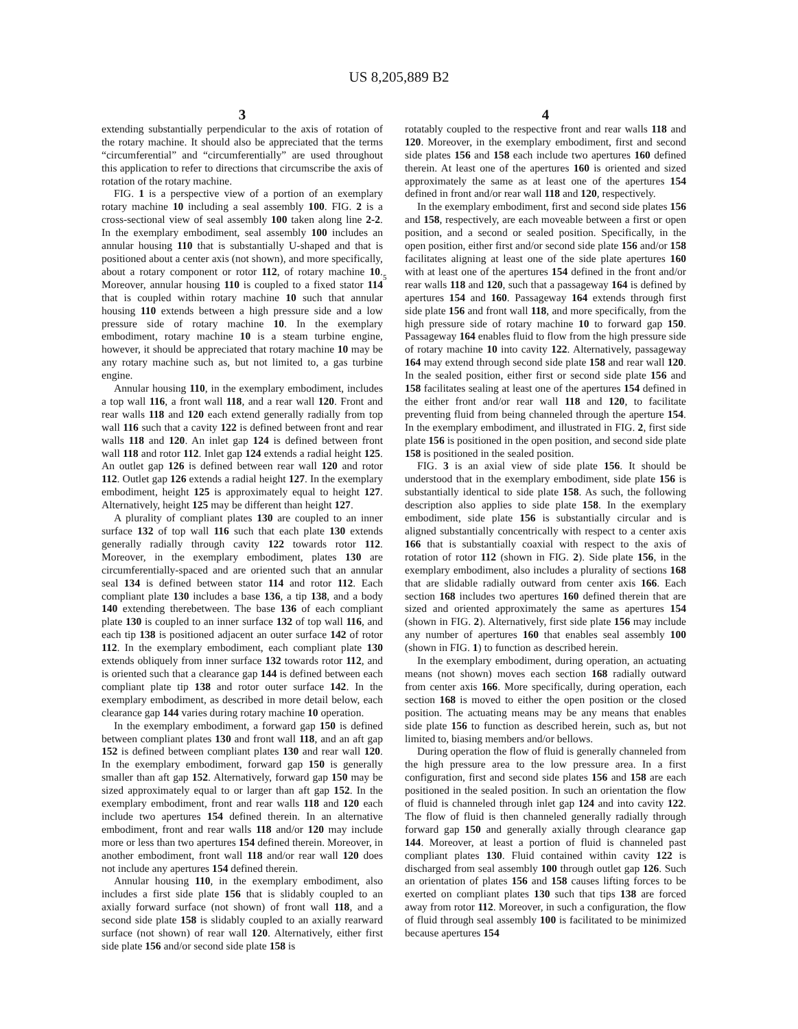US 8,205,889 B2
3
extending substantially perpendicular to the axis of rotation of the rotary machine. It should also be appreciated that the terms “circumferential” and “circumferentially” are used throughout this application to refer to directions that circumscribe the axis of rotation of the rotary machine.
FIG. 1 is a perspective view of a portion of an exemplary rotary machine 10 including a seal assembly 100. FIG. 2 is a cross-sectional view of seal assembly 100 taken along line 2-2. In the exemplary embodiment, seal assembly 100 includes an annular housing 110 that is substantially U-shaped and that is positioned about a center axis (not shown), and more specifically, about a rotary component or rotor 112, of rotary machine 10. Moreover, annular housing 110 is coupled to a fixed stator 114 that is coupled within rotary machine 10 such that annular housing 110 extends between a high pressure side and a low pressure side of rotary machine 10. In the exemplary embodiment, rotary machine 10 is a steam turbine engine, however, it should be appreciated that rotary machine 10 may be any rotary machine such as, but not limited to, a gas turbine engine.
Annular housing 110, in the exemplary embodiment, includes a top wall 116, a front wall 118, and a rear wall 120. Front and rear walls 118 and 120 each extend generally radially from top wall 116 such that a cavity 122 is defined between front and rear walls 118 and 120. An inlet gap 124 is defined between front wall 118 and rotor 112. Inlet gap 124 extends a radial height 125. An outlet gap 126 is defined between rear wall 120 and rotor 112. Outlet gap 126 extends a radial height 127. In the exemplary embodiment, height 125 is approximately equal to height 127. Alternatively, height 125 may be different than height 127.
A plurality of compliant plates 130 are coupled to an inner surface 132 of top wall 116 such that each plate 130 extends generally radially through cavity 122 towards rotor 112. Moreover, in the exemplary embodiment, plates 130 are circumferentially-spaced and are oriented such that an annular seal 134 is defined between stator 114 and rotor 112. Each compliant plate 130 includes a base 136, a tip 138, and a body 140 extending therebetween. The base 136 of each compliant plate 130 is coupled to an inner surface 132 of top wall 116, and each tip 138 is positioned adjacent an outer surface 142 of rotor 112. In the exemplary embodiment, each compliant plate 130 extends obliquely from inner surface 132 towards rotor 112, and is oriented such that a clearance gap 144 is defined between each compliant plate tip 138 and rotor outer surface 142. In the exemplary embodiment, as described in more detail below, each clearance gap 144 varies during rotary machine 10 operation.
In the exemplary embodiment, a forward gap 150 is defined between compliant plates 130 and front wall 118, and an aft gap 152 is defined between compliant plates 130 and rear wall 120. In the exemplary embodiment, forward gap 150 is generally smaller than aft gap 152. Alternatively, forward gap 150 may be sized approximately equal to or larger than aft gap 152. In the exemplary embodiment, front and rear walls 118 and 120 each include two apertures 154 defined therein. In an alternative embodiment, front and rear walls 118 and/or 120 may include more or less than two apertures 154 defined therein. Moreover, in another embodiment, front wall 118 and/or rear wall 120 does not include any apertures 154 defined therein.
Annular housing 110, in the exemplary embodiment, also includes a first side plate 156 that is slidably coupled to an axially forward surface (not shown) of front wall 118, and a second side plate 158 is slidably coupled to an axially rearward surface (not shown) of rear wall 120. Alternatively, either first side plate 156 and/or second side plate 158 is
5
4
rotatably coupled to the respective front and rear walls 118 and 120. Moreover, in the exemplary embodiment, first and second side plates 156 and 158 each include two apertures 160 defined therein. At least one of the apertures 160 is oriented and sized approximately the same as at least one of the apertures 154 defined in front and/or rear wall 118 and 120, respectively.
In the exemplary embodiment, first and second side plates 156 and 158, respectively, are each moveable between a first or open position, and a second or sealed position. Specifically, in the open position, either first and/or second side plate 156 and/or 158 facilitates aligning at least one of the side plate apertures 160 with at least one of the apertures 154 defined in the front and/or rear walls 118 and 120, such that a passageway 164 is defined by apertures 154 and 160. Passageway 164 extends through first side plate 156 and front wall 118, and more specifically, from the high pressure side of rotary machine 10 to forward gap 150. Passageway 164 enables fluid to flow from the high pressure side of rotary machine 10 into cavity 122. Alternatively, passageway 164 may extend through second side plate 158 and rear wall 120. In the sealed position, either first or second side plate 156 and 158 facilitates sealing at least one of the apertures 154 defined in the either front and/or rear wall 118 and 120, to facilitate preventing fluid from being channeled through the aperture 154. In the exemplary embodiment, and illustrated in FIG. 2, first side plate 156 is positioned in the open position, and second side plate 158 is positioned in the sealed position.
FIG. 3 is an axial view of side plate 156. It should be understood that in the exemplary embodiment, side plate 156 is substantially identical to side plate 158. As such, the following description also applies to side plate 158. In the exemplary embodiment, side plate 156 is substantially circular and is aligned substantially concentrically with respect to a center axis 166 that is substantially coaxial with respect to the axis of rotation of rotor 112 (shown in FIG. 2). Side plate 156, in the exemplary embodiment, also includes a plurality of sections 168 that are slidable radially outward from center axis 166. Each section 168 includes two apertures 160 defined therein that are sized and oriented approximately the same as apertures 154 (shown in FIG. 2). Alternatively, first side plate 156 may include any number of apertures 160 that enables seal assembly 100 (shown in FIG. 1) to function as described herein.
In the exemplary embodiment, during operation, an actuating means (not shown) moves each section 168 radially outward from center axis 166. More specifically, during operation, each section 168 is moved to either the open position or the closed position. The actuating means may be any means that enables side plate 156 to function as described herein, such as, but not limited to, biasing members and/or bellows.
During operation the flow of fluid is generally channeled from the high pressure area to the low pressure area. In a first configuration, first and second side plates 156 and 158 are each positioned in the sealed position. In such an orientation the flow of fluid is channeled through inlet gap 124 and into cavity 122. The flow of fluid is then channeled generally radially through forward gap 150 and generally axially through clearance gap 144. Moreover, at least a portion of fluid is channeled past compliant plates 130. Fluid contained within cavity 122 is discharged from seal assembly 100 through outlet gap 126. Such an orientation of plates 156 and 158 causes lifting forces to be exerted on compliant plates 130 such that tips 138 are forced away from rotor 112. Moreover, in such a configuration, the flow of fluid through seal assembly 100 is facilitated to be minimized because apertures 154